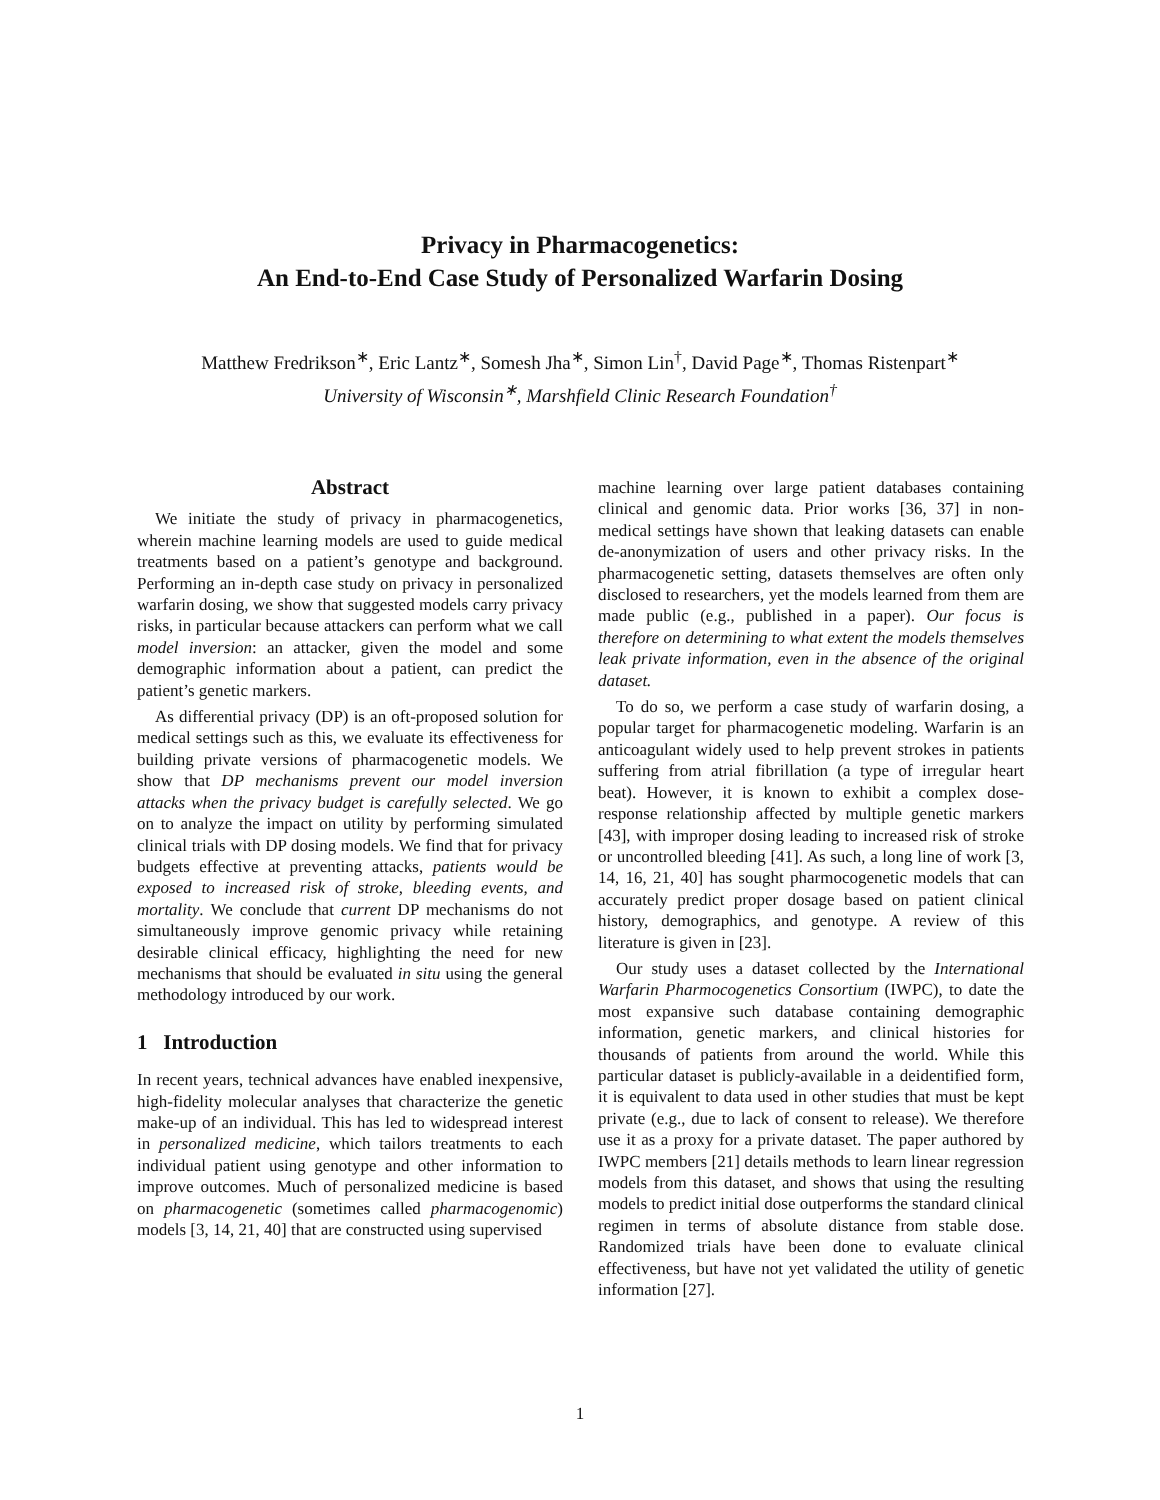Privacy in Pharmacogenetics:
An End-to-End Case Study of Personalized Warfarin Dosing
Matthew Fredrikson<sup>∗</sup>, Eric Lantz<sup>∗</sup>, Somesh Jha<sup>∗</sup>, Simon Lin<sup>†</sup>, David Page<sup>∗</sup>, Thomas Ristenpart<sup>∗</sup>
University of Wisconsin<sup>∗</sup>, Marshfield Clinic Research Foundation<sup>†</sup>
Abstract
We initiate the study of privacy in pharmacogenetics, wherein machine learning models are used to guide medical treatments based on a patient’s genotype and background. Performing an in-depth case study on privacy in personalized warfarin dosing, we show that suggested models carry privacy risks, in particular because attackers can perform what we call model inversion: an attacker, given the model and some demographic information about a patient, can predict the patient’s genetic markers.
As differential privacy (DP) is an oft-proposed solution for medical settings such as this, we evaluate its effectiveness for building private versions of pharmacogenetic models. We show that DP mechanisms prevent our model inversion attacks when the privacy budget is carefully selected. We go on to analyze the impact on utility by performing simulated clinical trials with DP dosing models. We find that for privacy budgets effective at preventing attacks, patients would be exposed to increased risk of stroke, bleeding events, and mortality. We conclude that current DP mechanisms do not simultaneously improve genomic privacy while retaining desirable clinical efficacy, highlighting the need for new mechanisms that should be evaluated in situ using the general methodology introduced by our work.
1 Introduction
In recent years, technical advances have enabled inexpensive, high-fidelity molecular analyses that characterize the genetic make-up of an individual. This has led to widespread interest in personalized medicine, which tailors treatments to each individual patient using genotype and other information to improve outcomes. Much of personalized medicine is based on pharmacogenetic (sometimes called pharmacogenomic) models [3, 14, 21, 40] that are constructed using supervised
machine learning over large patient databases containing clinical and genomic data. Prior works [36, 37] in non-medical settings have shown that leaking datasets can enable de-anonymization of users and other privacy risks. In the pharmacogenetic setting, datasets themselves are often only disclosed to researchers, yet the models learned from them are made public (e.g., published in a paper). Our focus is therefore on determining to what extent the models themselves leak private information, even in the absence of the original dataset.
To do so, we perform a case study of warfarin dosing, a popular target for pharmacogenetic modeling. Warfarin is an anticoagulant widely used to help prevent strokes in patients suffering from atrial fibrillation (a type of irregular heart beat). However, it is known to exhibit a complex dose-response relationship affected by multiple genetic markers [43], with improper dosing leading to increased risk of stroke or uncontrolled bleeding [41]. As such, a long line of work [3, 14, 16, 21, 40] has sought pharmocogenetic models that can accurately predict proper dosage based on patient clinical history, demographics, and genotype. A review of this literature is given in [23].
Our study uses a dataset collected by the International Warfarin Pharmocogenetics Consortium (IWPC), to date the most expansive such database containing demographic information, genetic markers, and clinical histories for thousands of patients from around the world. While this particular dataset is publicly-available in a deidentified form, it is equivalent to data used in other studies that must be kept private (e.g., due to lack of consent to release). We therefore use it as a proxy for a private dataset. The paper authored by IWPC members [21] details methods to learn linear regression models from this dataset, and shows that using the resulting models to predict initial dose outperforms the standard clinical regimen in terms of absolute distance from stable dose. Randomized trials have been done to evaluate clinical effectiveness, but have not yet validated the utility of genetic information [27].
1